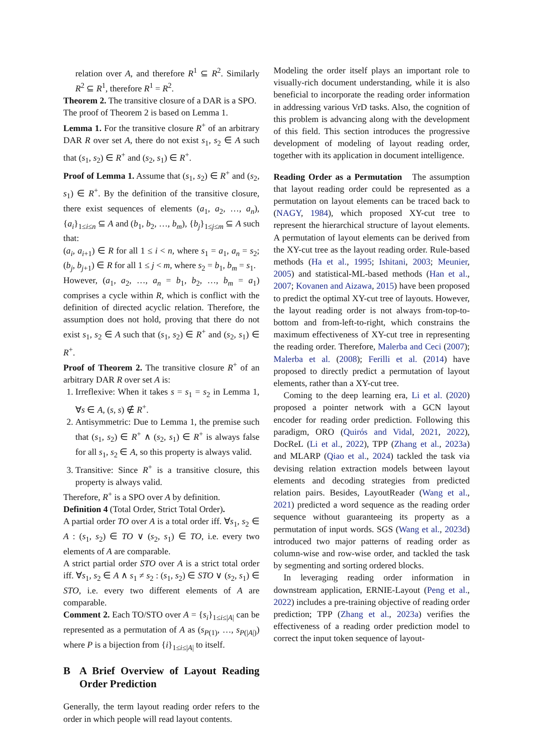relation over A, and therefore R<sup>1</sup> ⊆ R<sup>2</sup>. Similarly R<sup>2</sup> ⊆ R<sup>1</sup>, therefore R<sup>1</sup> = R<sup>2</sup>.
Theorem 2. The transitive closure of a DAR is a SPO.
The proof of Theorem 2 is based on Lemma 1.
Lemma 1. For the transitive closure R<sup>+</sup> of an arbitrary DAR R over set A, there do not exist s<sub>1</sub>, s<sub>2</sub> ∈ A such that (s<sub>1</sub>, s<sub>2</sub>) ∈ R<sup>+</sup> and (s<sub>2</sub>, s<sub>1</sub>) ∈ R<sup>+</sup>.
Proof of Lemma 1. Assume that (s<sub>1</sub>, s<sub>2</sub>) ∈ R<sup>+</sup> and (s<sub>2</sub>, s<sub>1</sub>) ∈ R<sup>+</sup>. By the definition of the transitive closure, there exist sequences of elements (a<sub>1</sub>, a<sub>2</sub>, …, a<sub>n</sub>), {a<sub>i</sub>}<sub>1≤i≤n</sub> ⊆ A and (b<sub>1</sub>, b<sub>2</sub>, …, b<sub>m</sub>), {b<sub>j</sub>}<sub>1≤j≤m</sub> ⊆ A such that:
(a<sub>i</sub>, a<sub>i+1</sub>) ∈ R for all 1 ≤ i < n, where s<sub>1</sub> = a<sub>1</sub>, a<sub>n</sub> = s<sub>2</sub>; (b<sub>j</sub>, b<sub>j+1</sub>) ∈ R for all 1 ≤ j < m, where s<sub>2</sub> = b<sub>1</sub>, b<sub>m</sub> = s<sub>1</sub>.
However, (a<sub>1</sub>, a<sub>2</sub>, …, a<sub>n</sub> = b<sub>1</sub>, b<sub>2</sub>, …, b<sub>m</sub> = a<sub>1</sub>) comprises a cycle within R, which is conflict with the definition of directed acyclic relation. Therefore, the assumption does not hold, proving that there do not exist s<sub>1</sub>, s<sub>2</sub> ∈ A such that (s<sub>1</sub>, s<sub>2</sub>) ∈ R<sup>+</sup> and (s<sub>2</sub>, s<sub>1</sub>) ∈ R<sup>+</sup>.
Proof of Theorem 2. The transitive closure R<sup>+</sup> of an arbitrary DAR R over set A is:
1. Irreflexive: When it takes s = s<sub>1</sub> = s<sub>2</sub> in Lemma 1, ∀s ∈ A, (s, s) ∉ R<sup>+</sup>.
2. Antisymmetric: Due to Lemma 1, the premise such that (s<sub>1</sub>, s<sub>2</sub>) ∈ R<sup>+</sup> ∧ (s<sub>2</sub>, s<sub>1</sub>) ∈ R<sup>+</sup> is always false for all s<sub>1</sub>, s<sub>2</sub> ∈ A, so this property is always valid.
3. Transitive: Since R<sup>+</sup> is a transitive closure, this property is always valid.
Therefore, R<sup>+</sup> is a SPO over A by definition.
Definition 4 (Total Order, Strict Total Order).
A partial order TO over A is a total order iff. ∀s<sub>1</sub>, s<sub>2</sub> ∈ A : (s<sub>1</sub>, s<sub>2</sub>) ∈ TO ∨ (s<sub>2</sub>, s<sub>1</sub>) ∈ TO, i.e. every two elements of A are comparable.
A strict partial order STO over A is a strict total order iff. ∀s<sub>1</sub>, s<sub>2</sub> ∈ A ∧ s<sub>1</sub> ≠ s<sub>2</sub> : (s<sub>1</sub>, s<sub>2</sub>) ∈ STO ∨ (s<sub>2</sub>, s<sub>1</sub>) ∈ STO, i.e. every two different elements of A are comparable.
Comment 2. Each TO/STO over A = {s<sub>i</sub>}<sub>1≤i≤|A|</sub> can be represented as a permutation of A as (s<sub>P(1)</sub>, …, s<sub>P(|A|)</sub>) where P is a bijection from {i}<sub>1≤i≤|A|</sub> to itself.
B A Brief Overview of Layout Reading Order Prediction
Generally, the term layout reading order refers to the order in which people will read layout contents.
Modeling the order itself plays an important role to visually-rich document understanding, while it is also beneficial to incorporate the reading order information in addressing various VrD tasks. Also, the cognition of this problem is advancing along with the development of this field. This section introduces the progressive development of modeling of layout reading order, together with its application in document intelligence.
Reading Order as a Permutation The assumption that layout reading order could be represented as a permutation on layout elements can be traced back to (NAGY, 1984), which proposed XY-cut tree to represent the hierarchical structure of layout elements. A permutation of layout elements can be derived from the XY-cut tree as the layout reading order. Rule-based methods (Ha et al., 1995; Ishitani, 2003; Meunier, 2005) and statistical-ML-based methods (Han et al., 2007; Kovanen and Aizawa, 2015) have been proposed to predict the optimal XY-cut tree of layouts. However, the layout reading order is not always from-top-to-bottom and from-left-to-right, which constrains the maximum effectiveness of XY-cut tree in representing the reading order. Therefore, Malerba and Ceci (2007); Malerba et al. (2008); Ferilli et al. (2014) have proposed to directly predict a permutation of layout elements, rather than a XY-cut tree.
Coming to the deep learning era, Li et al. (2020) proposed a pointer network with a GCN layout encoder for reading order prediction. Following this paradigm, ORO (Quirós and Vidal, 2021, 2022), DocReL (Li et al., 2022), TPP (Zhang et al., 2023a) and MLARP (Qiao et al., 2024) tackled the task via devising relation extraction models between layout elements and decoding strategies from predicted relation pairs. Besides, LayoutReader (Wang et al., 2021) predicted a word sequence as the reading order sequence without guaranteeing its property as a permutation of input words. SGS (Wang et al., 2023d) introduced two major patterns of reading order as column-wise and row-wise order, and tackled the task by segmenting and sorting ordered blocks.
In leveraging reading order information in downstream application, ERNIE-Layout (Peng et al., 2022) includes a pre-training objective of reading order prediction; TPP (Zhang et al., 2023a) verifies the effectiveness of a reading order prediction model to correct the input token sequence of layout-